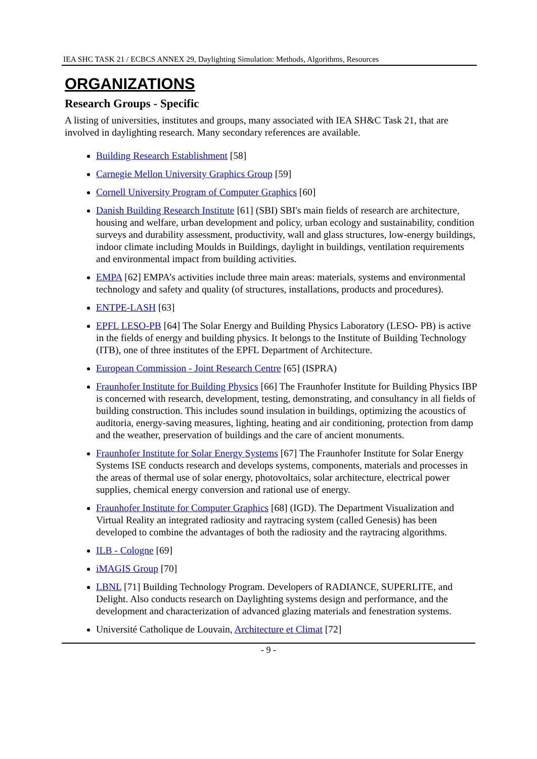IEA SHC TASK 21 / ECBCS ANNEX 29, Daylighting Simulation: Methods, Algorithms, Resources
ORGANIZATIONS
Research Groups - Specific
A listing of universities, institutes and groups, many associated with IEA SH&C Task 21, that are involved in daylighting research. Many secondary references are available.
Building Research Establishment [58]
Carnegie Mellon University Graphics Group [59]
Cornell University Program of Computer Graphics [60]
Danish Building Research Institute [61] (SBI) SBI's main fields of research are architecture, housing and welfare, urban development and policy, urban ecology and sustainability, condition surveys and durability assessment, productivity, wall and glass structures, low-energy buildings, indoor climate including Moulds in Buildings, daylight in buildings, ventilation requirements and environmental impact from building activities.
EMPA [62] EMPA’s activities include three main areas: materials, systems and environmental technology and safety and quality (of structures, installations, products and procedures).
ENTPE-LASH [63]
EPFL LESO-PB [64] The Solar Energy and Building Physics Laboratory (LESO- PB) is active in the fields of energy and building physics. It belongs to the Institute of Building Technology (ITB), one of three institutes of the EPFL Department of Architecture.
European Commission - Joint Research Centre [65] (ISPRA)
Fraunhofer Institute for Building Physics [66] The Fraunhofer Institute for Building Physics IBP is concerned with research, development, testing, demonstrating, and consultancy in all fields of building construction. This includes sound insulation in buildings, optimizing the acoustics of auditoria, energy-saving measures, lighting, heating and air conditioning, protection from damp and the weather, preservation of buildings and the care of ancient monuments.
Fraunhofer Institute for Solar Energy Systems [67] The Fraunhofer Institute for Solar Energy Systems ISE conducts research and develops systems, components, materials and processes in the areas of thermal use of solar energy, photovoltaics, solar architecture, electrical power supplies, chemical energy conversion and rational use of energy.
Fraunhofer Institute for Computer Graphics [68] (IGD). The Department Visualization and Virtual Reality an integrated radiosity and raytracing system (called Genesis) has been developed to combine the advantages of both the radiosity and the raytracing algorithms.
ILB - Cologne [69]
iMAGIS Group [70]
LBNL [71] Building Technology Program. Developers of RADIANCE, SUPERLITE, and Delight. Also conducts research on Daylighting systems design and performance, and the development and characterization of advanced glazing materials and fenestration systems.
Université Catholique de Louvain, Architecture et Climat [72]
- 9 -